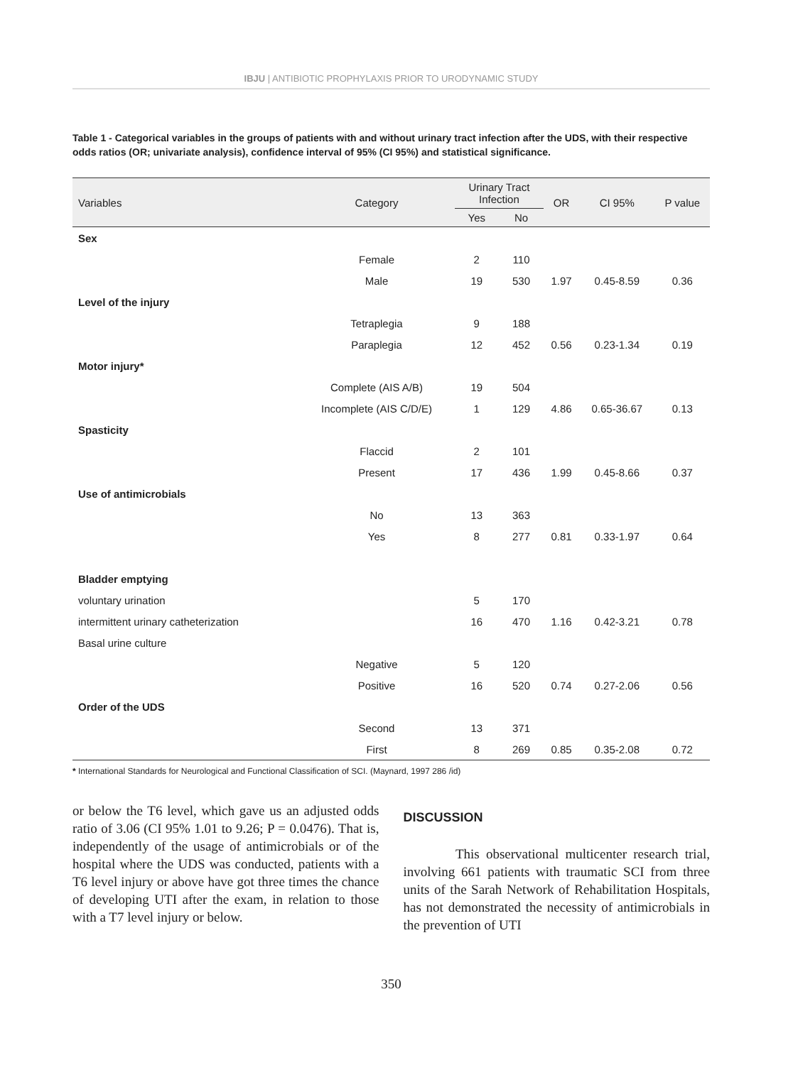IBJU | ANTIBIOTIC PROPHYLAXIS PRIOR TO URODYNAMIC STUDY
Table 1 - Categorical variables in the groups of patients with and without urinary tract infection after the UDS, with their respective odds ratios (OR; univariate analysis), confidence interval of 95% (CI 95%) and statistical significance.
| Variables | Category | Urinary Tract Infection | | OR | CI 95% | P value |
| --- | --- | --- | --- | --- | --- | --- |
| | | Yes | No | | | |
| Sex | | | | | | |
| | Female | 2 | 110 | | | |
| | Male | 19 | 530 | 1.97 | 0.45-8.59 | 0.36 |
| Level of the injury | | | | | | |
| | Tetraplegia | 9 | 188 | | | |
| | Paraplegia | 12 | 452 | 0.56 | 0.23-1.34 | 0.19 |
| Motor injury* | | | | | | |
| | Complete (AIS A/B) | 19 | 504 | | | |
| | Incomplete (AIS C/D/E) | 1 | 129 | 4.86 | 0.65-36.67 | 0.13 |
| Spasticity | | | | | | |
| | Flaccid | 2 | 101 | | | |
| | Present | 17 | 436 | 1.99 | 0.45-8.66 | 0.37 |
| Use of antimicrobials | | | | | | |
| | No | 13 | 363 | | | |
| | Yes | 8 | 277 | 0.81 | 0.33-1.97 | 0.64 |
| Bladder emptying | | | | | | |
| voluntary urination | | 5 | 170 | | | |
| intermittent urinary catheterization | | 16 | 470 | 1.16 | 0.42-3.21 | 0.78 |
| Basal urine culture | | | | | | |
| | Negative | 5 | 120 | | | |
| | Positive | 16 | 520 | 0.74 | 0.27-2.06 | 0.56 |
| Order of the UDS | | | | | | |
| | Second | 13 | 371 | | | |
| | First | 8 | 269 | 0.85 | 0.35-2.08 | 0.72 |
* International Standards for Neurological and Functional Classification of SCI. (Maynard, 1997 286 /id)
or below the T6 level, which gave us an adjusted odds ratio of 3.06 (CI 95% 1.01 to 9.26; P = 0.0476). That is, independently of the usage of antimicrobials or of the hospital where the UDS was conducted, patients with a T6 level injury or above have got three times the chance of developing UTI after the exam, in relation to those with a T7 level injury or below.
DISCUSSION
This observational multicenter research trial, involving 661 patients with traumatic SCI from three units of the Sarah Network of Rehabilitation Hospitals, has not demonstrated the necessity of antimicrobials in the prevention of UTI
350